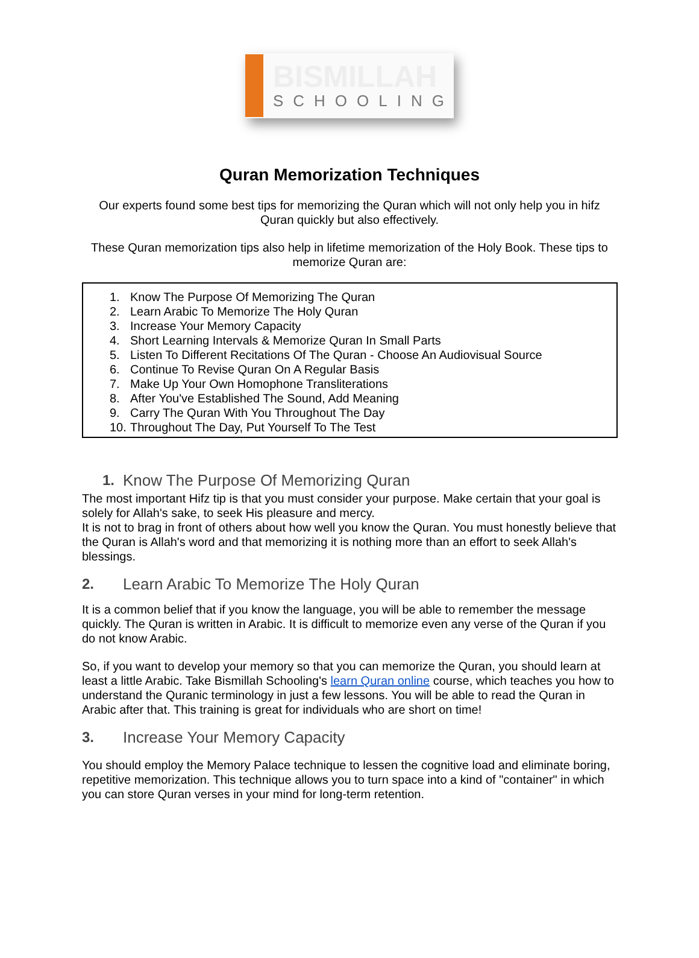BISMILLAH
SCHOOLING
Quran Memorization Techniques
Our experts found some best tips for memorizing the Quran which will not only help you in hifz Quran quickly but also effectively.
These Quran memorization tips also help in lifetime memorization of the Holy Book. These tips to memorize Quran are:
1. Know The Purpose Of Memorizing The Quran
2. Learn Arabic To Memorize The Holy Quran
3. Increase Your Memory Capacity
4. Short Learning Intervals & Memorize Quran In Small Parts
5. Listen To Different Recitations Of The Quran - Choose An Audiovisual Source
6. Continue To Revise Quran On A Regular Basis
7. Make Up Your Own Homophone Transliterations
8. After You've Established The Sound, Add Meaning
9. Carry The Quran With You Throughout The Day
10. Throughout The Day, Put Yourself To The Test
1. Know The Purpose Of Memorizing Quran
The most important Hifz tip is that you must consider your purpose. Make certain that your goal is solely for Allah's sake, to seek His pleasure and mercy.
It is not to brag in front of others about how well you know the Quran. You must honestly believe that the Quran is Allah's word and that memorizing it is nothing more than an effort to seek Allah's blessings.
2. Learn Arabic To Memorize The Holy Quran
It is a common belief that if you know the language, you will be able to remember the message quickly. The Quran is written in Arabic. It is difficult to memorize even any verse of the Quran if you do not know Arabic.
So, if you want to develop your memory so that you can memorize the Quran, you should learn at least a little Arabic. Take Bismillah Schooling's learn Quran online course, which teaches you how to understand the Quranic terminology in just a few lessons. You will be able to read the Quran in Arabic after that. This training is great for individuals who are short on time!
3. Increase Your Memory Capacity
You should employ the Memory Palace technique to lessen the cognitive load and eliminate boring, repetitive memorization. This technique allows you to turn space into a kind of "container" in which you can store Quran verses in your mind for long-term retention.